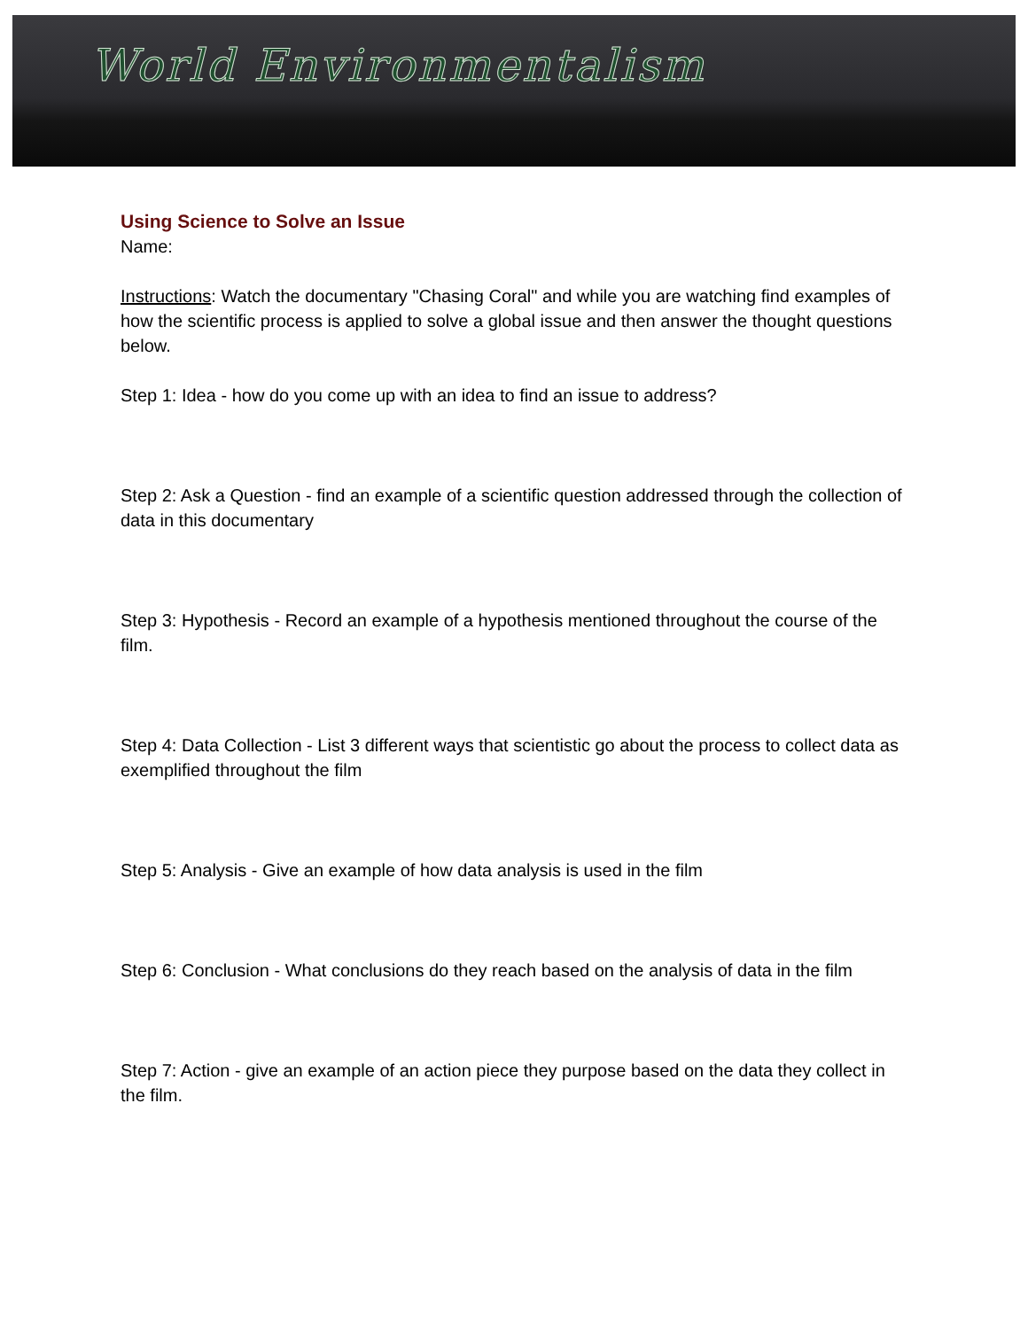World Environmentalism
Using Science to Solve an Issue
Name:
Instructions: Watch the documentary "Chasing Coral" and while you are watching find examples of how the scientific process is applied to solve a global issue and then answer the thought questions below.
Step 1: Idea - how do you come up with an idea to find an issue to address?
Step 2: Ask a Question - find an example of a scientific question addressed through the collection of data in this documentary
Step 3: Hypothesis - Record an example of a hypothesis mentioned throughout the course of the film.
Step 4: Data Collection - List 3 different ways that scientistic go about the process to collect data as exemplified throughout the film
Step 5: Analysis - Give an example of how data analysis is used in the film
Step 6: Conclusion - What conclusions do they reach based on the analysis of data in the film
Step 7: Action - give an example of an action piece they purpose based on the data they collect in the film.